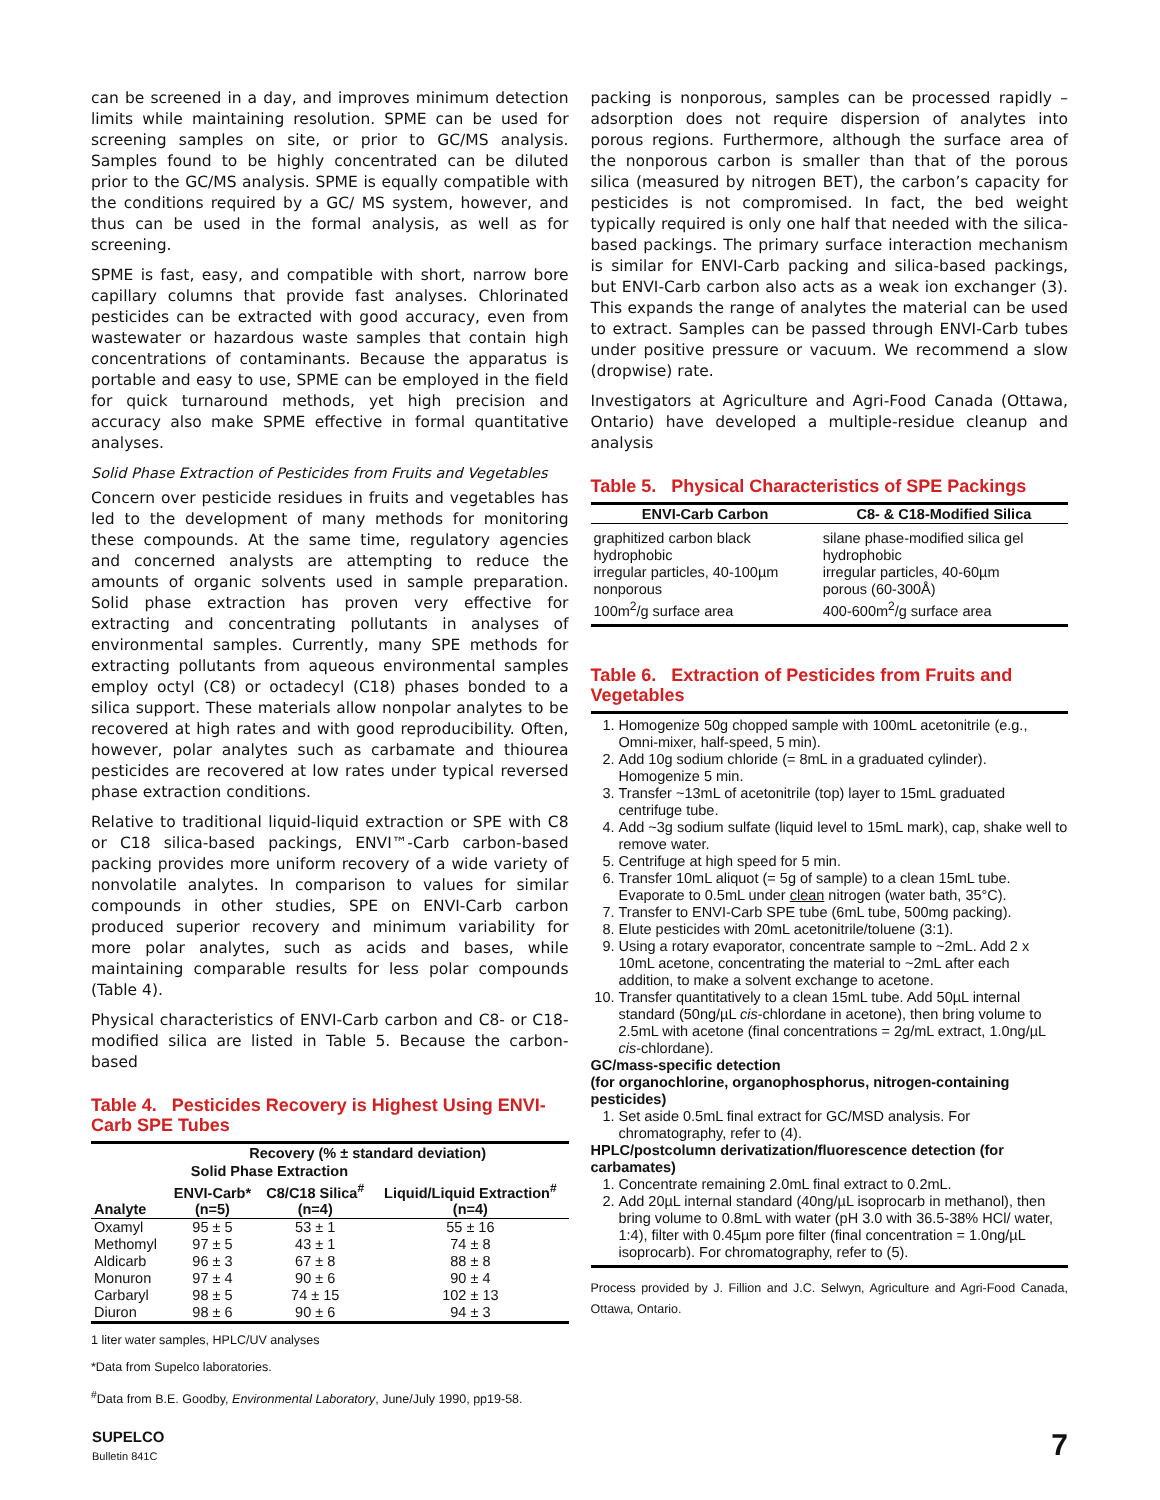can be screened in a day, and improves minimum detection limits while maintaining resolution. SPME can be used for screening samples on site, or prior to GC/MS analysis. Samples found to be highly concentrated can be diluted prior to the GC/MS analysis. SPME is equally compatible with the conditions required by a GC/ MS system, however, and thus can be used in the formal analysis, as well as for screening.
SPME is fast, easy, and compatible with short, narrow bore capillary columns that provide fast analyses. Chlorinated pesticides can be extracted with good accuracy, even from wastewater or hazardous waste samples that contain high concentrations of contaminants. Because the apparatus is portable and easy to use, SPME can be employed in the field for quick turnaround methods, yet high precision and accuracy also make SPME effective in formal quantitative analyses.
Solid Phase Extraction of Pesticides from Fruits and Vegetables
Concern over pesticide residues in fruits and vegetables has led to the development of many methods for monitoring these compounds. At the same time, regulatory agencies and concerned analysts are attempting to reduce the amounts of organic solvents used in sample preparation. Solid phase extraction has proven very effective for extracting and concentrating pollutants in analyses of environmental samples. Currently, many SPE methods for extracting pollutants from aqueous environmental samples employ octyl (C8) or octadecyl (C18) phases bonded to a silica support. These materials allow nonpolar analytes to be recovered at high rates and with good reproducibility. Often, however, polar analytes such as carbamate and thiourea pesticides are recovered at low rates under typical reversed phase extraction conditions.
Relative to traditional liquid-liquid extraction or SPE with C8 or C18 silica-based packings, ENVI™-Carb carbon-based packing provides more uniform recovery of a wide variety of nonvolatile analytes. In comparison to values for similar compounds in other studies, SPE on ENVI-Carb carbon produced superior recovery and minimum variability for more polar analytes, such as acids and bases, while maintaining comparable results for less polar compounds (Table 4).
Physical characteristics of ENVI-Carb carbon and C8- or C18-modified silica are listed in Table 5. Because the carbon-based
Table 4. Pesticides Recovery is Highest Using ENVI-Carb SPE Tubes
| Analyte | Recovery (% ± standard deviation) | | |
| --- | --- | --- | --- |
| | Solid Phase Extraction | | Liquid/Liquid Extraction<sup>#</sup> (n=4) |
| | ENVI-Carb* (n=5) | C8/C18 Silica<sup>#</sup> (n=4) | |
| Oxamyl | 95 ± 5 | 53 ± 1 | 55 ± 16 |
| Methomyl | 97 ± 5 | 43 ± 1 | 74 ± 8 |
| Aldicarb | 96 ± 3 | 67 ± 8 | 88 ± 8 |
| Monuron | 97 ± 4 | 90 ± 6 | 90 ± 4 |
| Carbaryl | 98 ± 5 | 74 ± 15 | 102 ± 13 |
| Diuron | 98 ± 6 | 90 ± 6 | 94 ± 3 |
1 liter water samples, HPLC/UV analyses
*Data from Supelco laboratories.
<sup>#</sup> Data from B.E. Goodby, Environmental Laboratory, June/July 1990, pp19-58.
packing is nonporous, samples can be processed rapidly – adsorption does not require dispersion of analytes into porous regions. Furthermore, although the surface area of the nonporous carbon is smaller than that of the porous silica (measured by nitrogen BET), the carbon’s capacity for pesticides is not compromised. In fact, the bed weight typically required is only one half that needed with the silica-based packings. The primary surface interaction mechanism is similar for ENVI-Carb packing and silica-based packings, but ENVI-Carb carbon also acts as a weak ion exchanger (3). This expands the range of analytes the material can be used to extract. Samples can be passed through ENVI-Carb tubes under positive pressure or vacuum. We recommend a slow (dropwise) rate.
Investigators at Agriculture and Agri-Food Canada (Ottawa, Ontario) have developed a multiple-residue cleanup and analysis
Table 5. Physical Characteristics of SPE Packings
| ENVI-Carb Carbon | C8- & C18-Modified Silica |
| --- | --- |
| graphitized carbon black hydrophobic irregular particles, 40-100µm nonporous 100m<sup>2</sup>/g surface area | silane phase-modified silica gel hydrophobic irregular particles, 40-60µm porous (60-300Å) 400-600m<sup>2</sup>/g surface area |
Table 6. Extraction of Pesticides from Fruits and Vegetables
1. Homogenize 50g chopped sample with 100mL acetonitrile (e.g., Omni-mixer, half-speed, 5 min).
2. Add 10g sodium chloride (= 8mL in a graduated cylinder). Homogenize 5 min.
3. Transfer ~13mL of acetonitrile (top) layer to 15mL graduated centrifuge tube.
4. Add ~3g sodium sulfate (liquid level to 15mL mark), cap, shake well to remove water.
5. Centrifuge at high speed for 5 min.
6. Transfer 10mL aliquot (= 5g of sample) to a clean 15mL tube. Evaporate to 0.5mL under clean nitrogen (water bath, 35°C).
7. Transfer to ENVI-Carb SPE tube (6mL tube, 500mg packing).
8. Elute pesticides with 20mL acetonitrile/toluene (3:1).
9. Using a rotary evaporator, concentrate sample to ~2mL. Add 2 x 10mL acetone, concentrating the material to ~2mL after each addition, to make a solvent exchange to acetone.
10. Transfer quantitatively to a clean 15mL tube. Add 50µL internal standard (50ng/µL cis-chlordane in acetone), then bring volume to 2.5mL with acetone (final concentrations = 2g/mL extract, 1.0ng/µL cis-chlordane).
GC/mass-specific detection
(for organochlorine, organophosphorus, nitrogen-containing pesticides)
1. Set aside 0.5mL final extract for GC/MSD analysis. For chromatography, refer to (4).
HPLC/postcolumn derivatization/fluorescence detection (for carbamates)
1. Concentrate remaining 2.0mL final extract to 0.2mL.
2. Add 20µL internal standard (40ng/µL isoprocarb in methanol), then bring volume to 0.8mL with water (pH 3.0 with 36.5-38% HCl/ water, 1:4), filter with 0.45µm pore filter (final concentration = 1.0ng/µL isoprocarb). For chromatography, refer to (5).
Process provided by J. Fillion and J.C. Selwyn, Agriculture and Agri-Food Canada, Ottawa, Ontario.
SUPELCO
Bulletin 841C
7